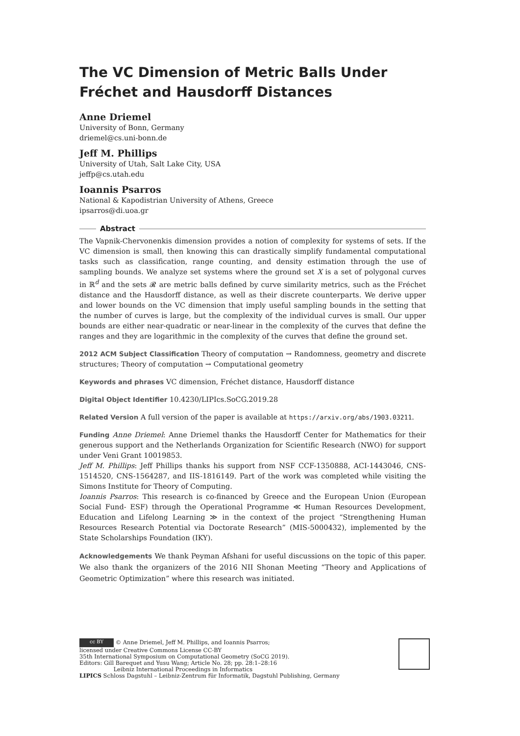The VC Dimension of Metric Balls Under Fréchet and Hausdorff Distances
Anne Driemel
University of Bonn, Germany
driemel@cs.uni-bonn.de
Jeff M. Phillips
University of Utah, Salt Lake City, USA
jeffp@cs.utah.edu
Ioannis Psarros
National & Kapodistrian University of Athens, Greece
ipsarros@di.uoa.gr
Abstract
The Vapnik-Chervonenkis dimension provides a notion of complexity for systems of sets. If the VC dimension is small, then knowing this can drastically simplify fundamental computational tasks such as classification, range counting, and density estimation through the use of sampling bounds. We analyze set systems where the ground set X is a set of polygonal curves in ℝ<sup>d</sup> and the sets 𝓡 are metric balls defined by curve similarity metrics, such as the Fréchet distance and the Hausdorff distance, as well as their discrete counterparts. We derive upper and lower bounds on the VC dimension that imply useful sampling bounds in the setting that the number of curves is large, but the complexity of the individual curves is small. Our upper bounds are either near-quadratic or near-linear in the complexity of the curves that define the ranges and they are logarithmic in the complexity of the curves that define the ground set.
2012 ACM Subject Classification Theory of computation → Randomness, geometry and discrete structures; Theory of computation → Computational geometry
Keywords and phrases VC dimension, Fréchet distance, Hausdorff distance
Digital Object Identifier 10.4230/LIPIcs.SoCG.2019.28
Related Version A full version of the paper is available at https://arxiv.org/abs/1903.03211.
Funding Anne Driemel: Anne Driemel thanks the Hausdorff Center for Mathematics for their generous support and the Netherlands Organization for Scientific Research (NWO) for support under Veni Grant 10019853.
Jeff M. Phillips: Jeff Phillips thanks his support from NSF CCF-1350888, ACI-1443046, CNS-1514520, CNS-1564287, and IIS-1816149. Part of the work was completed while visiting the Simons Institute for Theory of Computing.
Ioannis Psarros: This research is co-financed by Greece and the European Union (European Social Fund- ESF) through the Operational Programme ≪ Human Resources Development, Education and Lifelong Learning ≫ in the context of the project “Strengthening Human Resources Research Potential via Doctorate Research” (MIS-5000432), implemented by the State Scholarships Foundation (IKY).
Acknowledgements We thank Peyman Afshani for useful discussions on the topic of this paper. We also thank the organizers of the 2016 NII Shonan Meeting “Theory and Applications of Geometric Optimization” where this research was initiated.
cc BY © Anne Driemel, Jeff M. Phillips, and Ioannis Psarros;
licensed under Creative Commons License CC-BY
35th International Symposium on Computational Geometry (SoCG 2019).
Editors: Gill Barequet and Yusu Wang; Article No. 28; pp. 28:1–28:16
Leibniz International Proceedings in Informatics
LIPICS Schloss Dagstuhl – Leibniz-Zentrum für Informatik, Dagstuhl Publishing, Germany